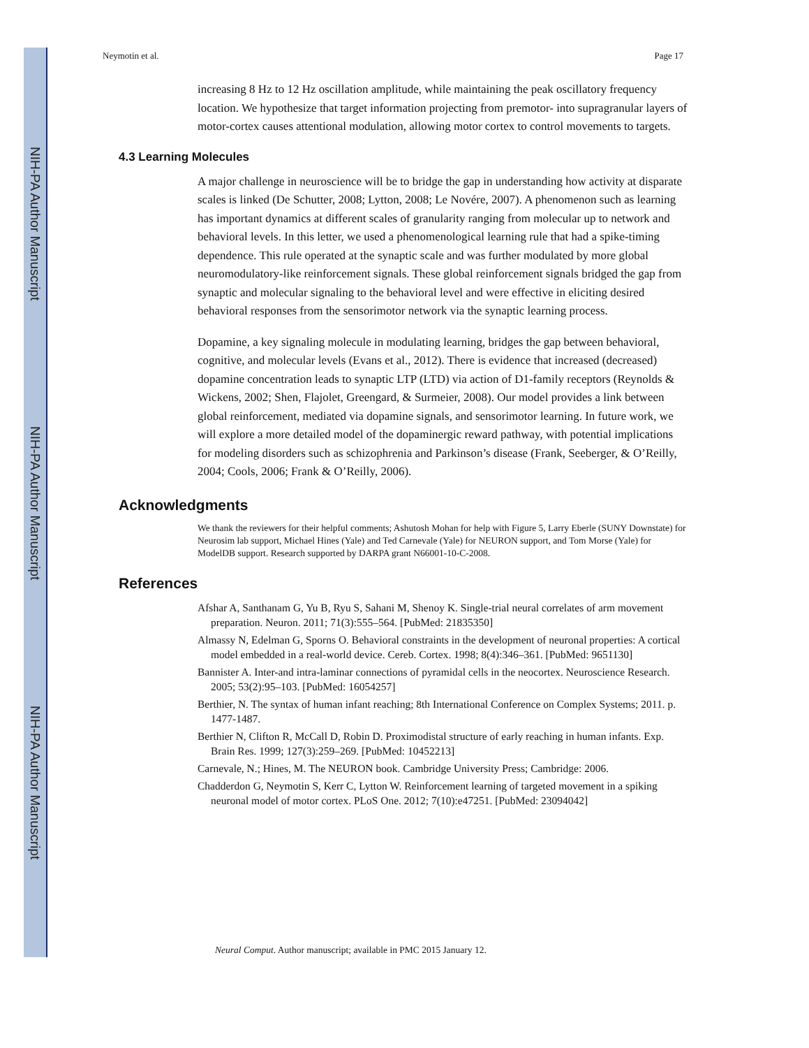NIH-PA Author Manuscript
NIH-PA Author Manuscript
NIH-PA Author Manuscript
Neymotin et al. Page 17
increasing 8 Hz to 12 Hz oscillation amplitude, while maintaining the peak oscillatory frequency location. We hypothesize that target information projecting from premotor- into supragranular layers of motor-cortex causes attentional modulation, allowing motor cortex to control movements to targets.
4.3 Learning Molecules
A major challenge in neuroscience will be to bridge the gap in understanding how activity at disparate scales is linked (De Schutter, 2008; Lytton, 2008; Le Novére, 2007). A phenomenon such as learning has important dynamics at different scales of granularity ranging from molecular up to network and behavioral levels. In this letter, we used a phenomenological learning rule that had a spike-timing dependence. This rule operated at the synaptic scale and was further modulated by more global neuromodulatory-like reinforcement signals. These global reinforcement signals bridged the gap from synaptic and molecular signaling to the behavioral level and were effective in eliciting desired behavioral responses from the sensorimotor network via the synaptic learning process.
Dopamine, a key signaling molecule in modulating learning, bridges the gap between behavioral, cognitive, and molecular levels (Evans et al., 2012). There is evidence that increased (decreased) dopamine concentration leads to synaptic LTP (LTD) via action of D1-family receptors (Reynolds & Wickens, 2002; Shen, Flajolet, Greengard, & Surmeier, 2008). Our model provides a link between global reinforcement, mediated via dopamine signals, and sensorimotor learning. In future work, we will explore a more detailed model of the dopaminergic reward pathway, with potential implications for modeling disorders such as schizophrenia and Parkinson’s disease (Frank, Seeberger, & O’Reilly, 2004; Cools, 2006; Frank & O’Reilly, 2006).
Acknowledgments
We thank the reviewers for their helpful comments; Ashutosh Mohan for help with Figure 5, Larry Eberle (SUNY Downstate) for Neurosim lab support, Michael Hines (Yale) and Ted Carnevale (Yale) for NEURON support, and Tom Morse (Yale) for ModelDB support. Research supported by DARPA grant N66001-10-C-2008.
References
Afshar A, Santhanam G, Yu B, Ryu S, Sahani M, Shenoy K. Single-trial neural correlates of arm movement preparation. Neuron. 2011; 71(3):555–564. [PubMed: 21835350]
Almassy N, Edelman G, Sporns O. Behavioral constraints in the development of neuronal properties: A cortical model embedded in a real-world device. Cereb. Cortex. 1998; 8(4):346–361. [PubMed: 9651130]
Bannister A. Inter-and intra-laminar connections of pyramidal cells in the neocortex. Neuroscience Research. 2005; 53(2):95–103. [PubMed: 16054257]
Berthier, N. The syntax of human infant reaching; 8th International Conference on Complex Systems; 2011. p. 1477-1487.
Berthier N, Clifton R, McCall D, Robin D. Proximodistal structure of early reaching in human infants. Exp. Brain Res. 1999; 127(3):259–269. [PubMed: 10452213]
Carnevale, N.; Hines, M. The NEURON book. Cambridge University Press; Cambridge: 2006.
Chadderdon G, Neymotin S, Kerr C, Lytton W. Reinforcement learning of targeted movement in a spiking neuronal model of motor cortex. PLoS One. 2012; 7(10):e47251. [PubMed: 23094042]
Neural Comput. Author manuscript; available in PMC 2015 January 12.